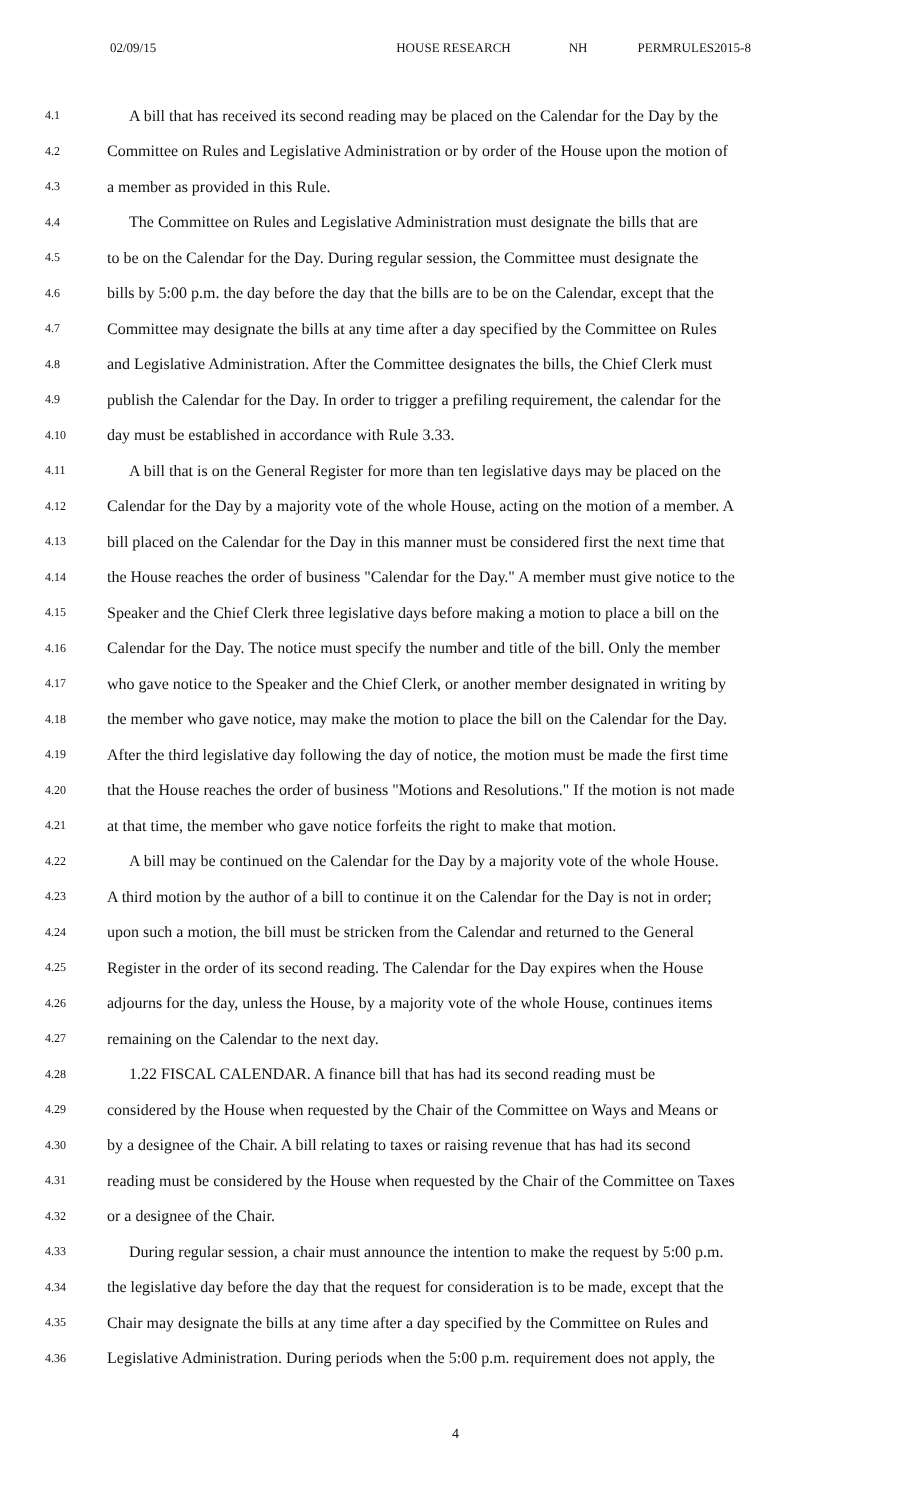02/09/15 HOUSE RESEARCH NH PERMRULES2015-8
4.1 A bill that has received its second reading may be placed on the Calendar for the Day by the
4.2 Committee on Rules and Legislative Administration or by order of the House upon the motion of
4.3 a member as provided in this Rule.
4.4 The Committee on Rules and Legislative Administration must designate the bills that are
4.5 to be on the Calendar for the Day. During regular session, the Committee must designate the
4.6 bills by 5:00 p.m. the day before the day that the bills are to be on the Calendar, except that the
4.7 Committee may designate the bills at any time after a day specified by the Committee on Rules
4.8 and Legislative Administration. After the Committee designates the bills, the Chief Clerk must
4.9 publish the Calendar for the Day. In order to trigger a prefiling requirement, the calendar for the
4.10 day must be established in accordance with Rule 3.33.
4.11 A bill that is on the General Register for more than ten legislative days may be placed on the
4.12 Calendar for the Day by a majority vote of the whole House, acting on the motion of a member. A
4.13 bill placed on the Calendar for the Day in this manner must be considered first the next time that
4.14 the House reaches the order of business "Calendar for the Day." A member must give notice to the
4.15 Speaker and the Chief Clerk three legislative days before making a motion to place a bill on the
4.16 Calendar for the Day. The notice must specify the number and title of the bill. Only the member
4.17 who gave notice to the Speaker and the Chief Clerk, or another member designated in writing by
4.18 the member who gave notice, may make the motion to place the bill on the Calendar for the Day.
4.19 After the third legislative day following the day of notice, the motion must be made the first time
4.20 that the House reaches the order of business "Motions and Resolutions." If the motion is not made
4.21 at that time, the member who gave notice forfeits the right to make that motion.
4.22 A bill may be continued on the Calendar for the Day by a majority vote of the whole House.
4.23 A third motion by the author of a bill to continue it on the Calendar for the Day is not in order;
4.24 upon such a motion, the bill must be stricken from the Calendar and returned to the General
4.25 Register in the order of its second reading. The Calendar for the Day expires when the House
4.26 adjourns for the day, unless the House, by a majority vote of the whole House, continues items
4.27 remaining on the Calendar to the next day.
4.28 1.22 FISCAL CALENDAR. A finance bill that has had its second reading must be
4.29 considered by the House when requested by the Chair of the Committee on Ways and Means or
4.30 by a designee of the Chair. A bill relating to taxes or raising revenue that has had its second
4.31 reading must be considered by the House when requested by the Chair of the Committee on Taxes
4.32 or a designee of the Chair.
4.33 During regular session, a chair must announce the intention to make the request by 5:00 p.m.
4.34 the legislative day before the day that the request for consideration is to be made, except that the
4.35 Chair may designate the bills at any time after a day specified by the Committee on Rules and
4.36 Legislative Administration. During periods when the 5:00 p.m. requirement does not apply, the
4